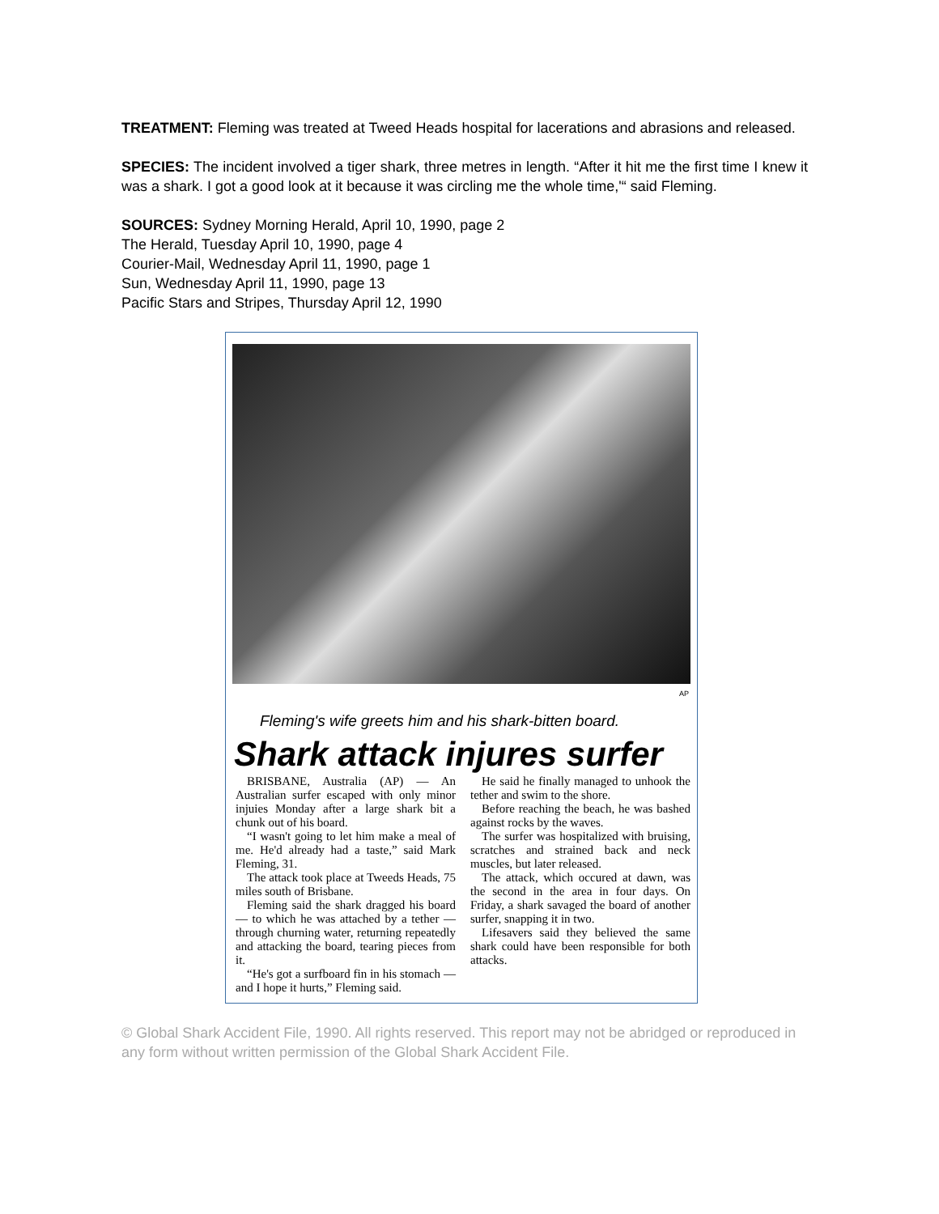TREATMENT: Fleming was treated at Tweed Heads hospital for lacerations and abrasions and released.
SPECIES: The incident involved a tiger shark, three metres in length. “After it hit me the first time I knew it was a shark. I got a good look at it because it was circling me the whole time,'“ said Fleming.
SOURCES: Sydney Morning Herald, April 10, 1990, page 2
The Herald, Tuesday April 10, 1990, page 4
Courier-Mail, Wednesday April 11, 1990, page 1
Sun, Wednesday April 11, 1990, page 13
Pacific Stars and Stripes, Thursday April 12, 1990
AP
Fleming's wife greets him and his shark-bitten board.
Shark attack injures surfer
BRISBANE, Australia (AP) — An Australian surfer escaped with only minor injuies Monday after a large shark bit a chunk out of his board.
“I wasn't going to let him make a meal of me. He'd already had a taste,” said Mark Fleming, 31.
The attack took place at Tweeds Heads, 75 miles south of Brisbane.
Fleming said the shark dragged his board — to which he was attached by a tether — through churning water, returning repeatedly and attacking the board, tearing pieces from it.
“He's got a surfboard fin in his stomach — and I hope it hurts,” Fleming said.
He said he finally managed to unhook the tether and swim to the shore.
Before reaching the beach, he was bashed against rocks by the waves.
The surfer was hospitalized with bruising, scratches and strained back and neck muscles, but later released.
The attack, which occured at dawn, was the second in the area in four days. On Friday, a shark savaged the board of another surfer, snapping it in two.
Lifesavers said they believed the same shark could have been responsible for both attacks.
© Global Shark Accident File, 1990. All rights reserved. This report may not be abridged or reproduced in any form without written permission of the Global Shark Accident File.